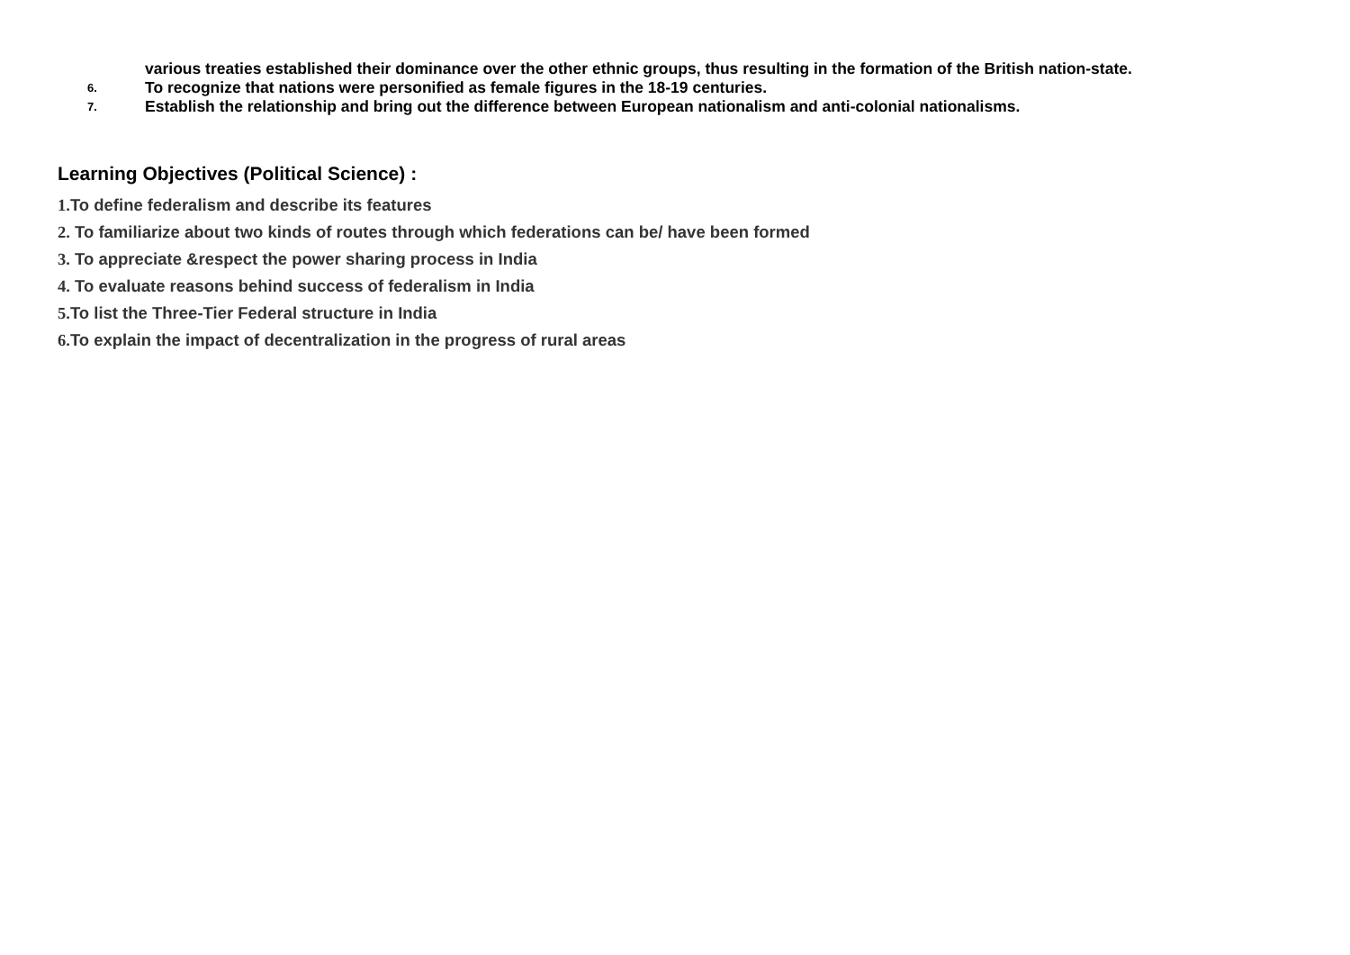various treaties established their dominance over the other ethnic groups, thus resulting in the formation of the British nation-state.
6.
To recognize that nations were personified as female figures in the 18-19 centuries.
7.
Establish the relationship and bring out the difference between European nationalism and anti-colonial nationalisms.
Learning Objectives (Political Science) :
1. To define federalism and describe its features
2. To familiarize about two kinds of routes through which federations can be/ have been formed
3. To appreciate &respect the power sharing process in India
4. To evaluate reasons behind success of federalism in India
5. To list the Three-Tier Federal structure in India
6. To explain the impact of decentralization in the progress of rural areas